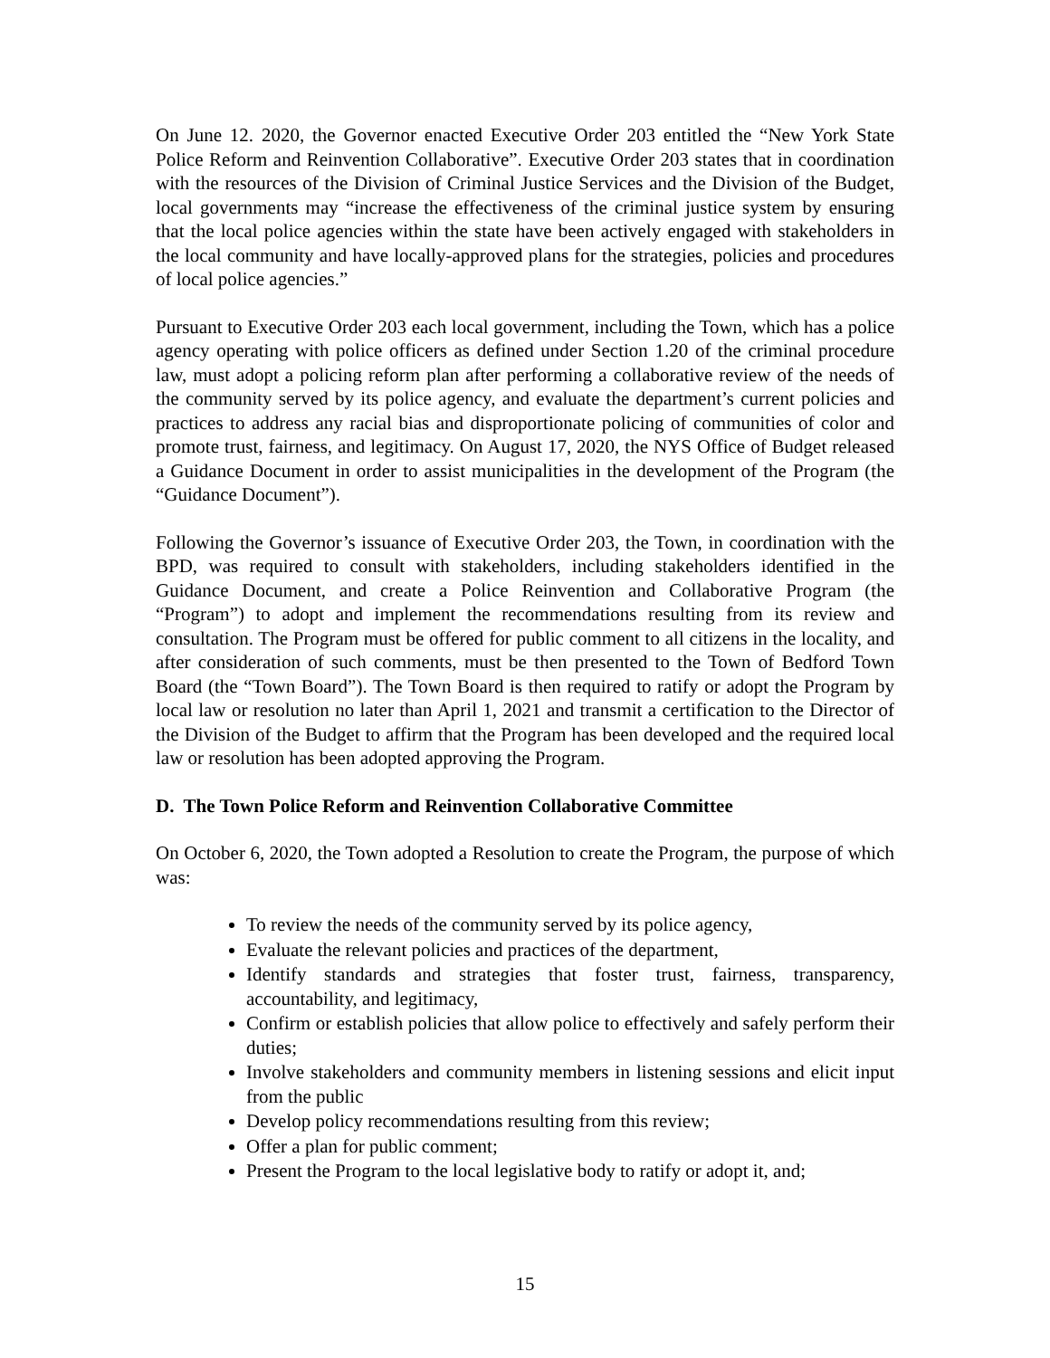On June 12. 2020, the Governor enacted Executive Order 203 entitled the “New York State Police Reform and Reinvention Collaborative”. Executive Order 203 states that in coordination with the resources of the Division of Criminal Justice Services and the Division of the Budget, local governments may “increase the effectiveness of the criminal justice system by ensuring that the local police agencies within the state have been actively engaged with stakeholders in the local community and have locally-approved plans for the strategies, policies and procedures of local police agencies.”
Pursuant to Executive Order 203 each local government, including the Town, which has a police agency operating with police officers as defined under Section 1.20 of the criminal procedure law, must adopt a policing reform plan after performing a collaborative review of the needs of the community served by its police agency, and evaluate the department’s current policies and practices to address any racial bias and disproportionate policing of communities of color and promote trust, fairness, and legitimacy. On August 17, 2020, the NYS Office of Budget released a Guidance Document in order to assist municipalities in the development of the Program (the “Guidance Document”).
Following the Governor’s issuance of Executive Order 203, the Town, in coordination with the BPD, was required to consult with stakeholders, including stakeholders identified in the Guidance Document, and create a Police Reinvention and Collaborative Program (the “Program”) to adopt and implement the recommendations resulting from its review and consultation. The Program must be offered for public comment to all citizens in the locality, and after consideration of such comments, must be then presented to the Town of Bedford Town Board (the “Town Board”). The Town Board is then required to ratify or adopt the Program by local law or resolution no later than April 1, 2021 and transmit a certification to the Director of the Division of the Budget to affirm that the Program has been developed and the required local law or resolution has been adopted approving the Program.
D. The Town Police Reform and Reinvention Collaborative Committee
On October 6, 2020, the Town adopted a Resolution to create the Program, the purpose of which was:
To review the needs of the community served by its police agency,
Evaluate the relevant policies and practices of the department,
Identify standards and strategies that foster trust, fairness, transparency, accountability, and legitimacy,
Confirm or establish policies that allow police to effectively and safely perform their duties;
Involve stakeholders and community members in listening sessions and elicit input from the public
Develop policy recommendations resulting from this review;
Offer a plan for public comment;
Present the Program to the local legislative body to ratify or adopt it, and;
15